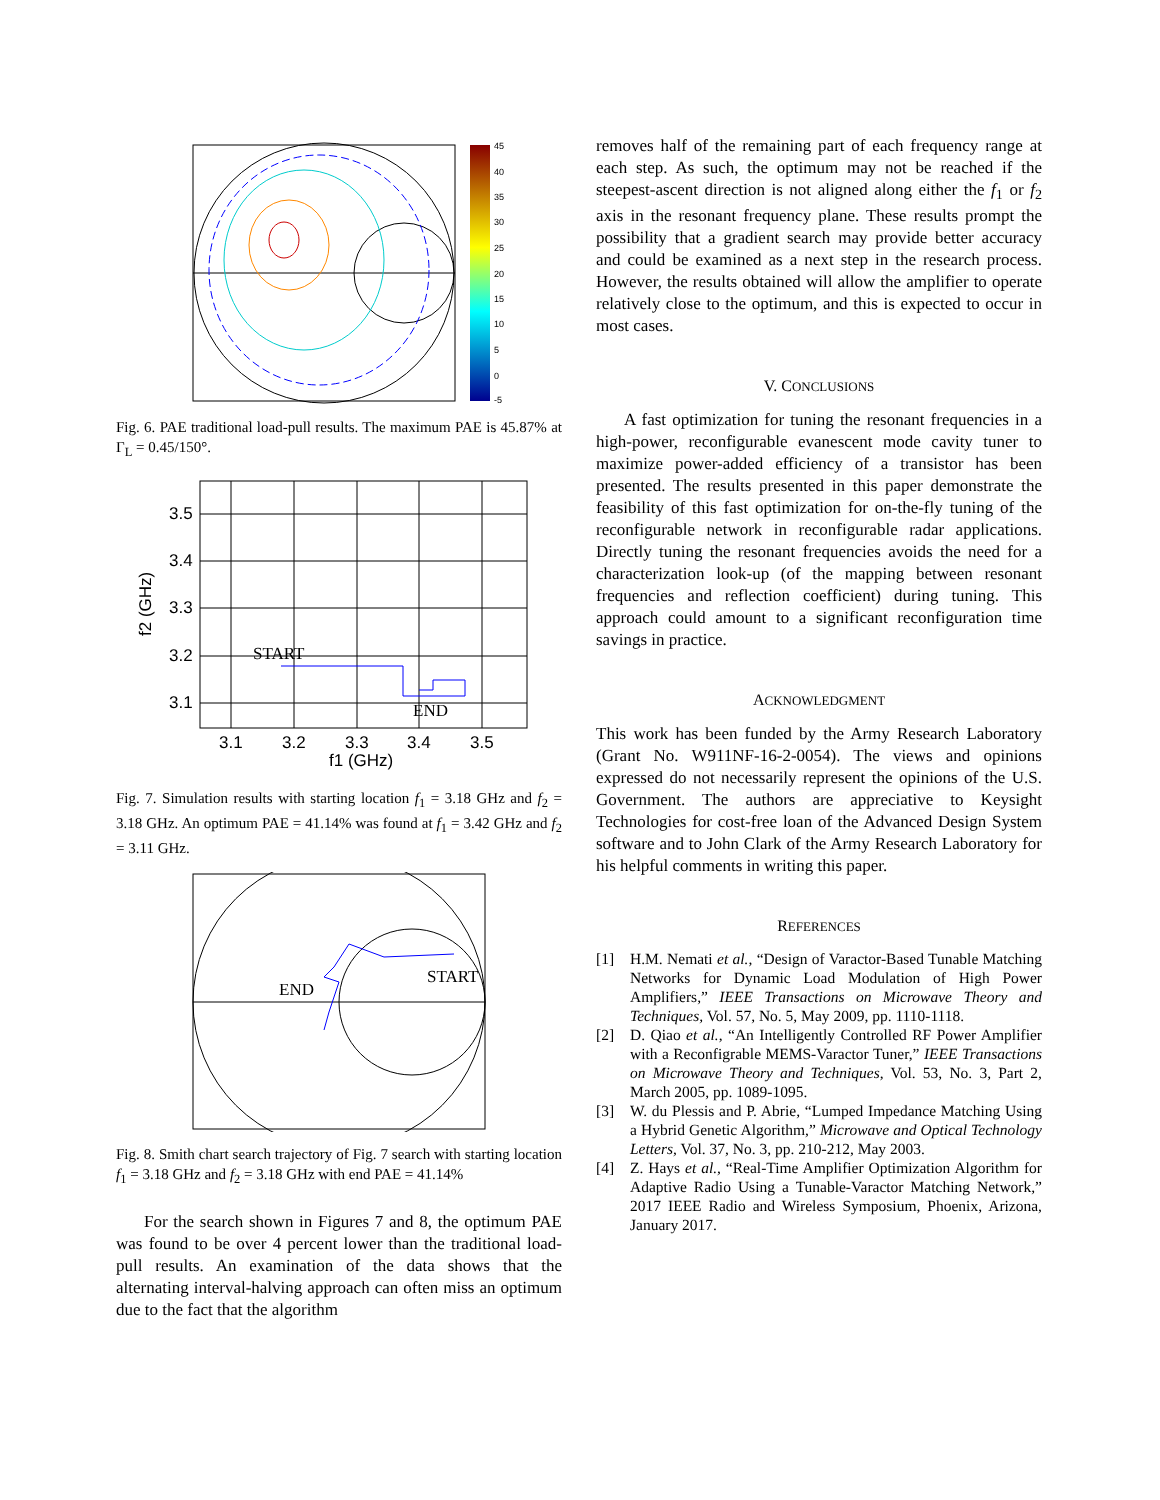45
40
35
30
25
20
15
10
5
0
-5
Fig. 6. PAE traditional load-pull results. The maximum PAE is 45.87% at Γ<sub>L</sub> = 0.45/150°.
3.5
3.4
3.3
3.2
3.1
3.1
3.2
3.3
3.4
3.5
f1 (GHz)
f2 (GHz)
START
END
Fig. 7. Simulation results with starting location f<sub>1</sub> = 3.18 GHz and f<sub>2</sub> = 3.18 GHz. An optimum PAE = 41.14% was found at f<sub>1</sub> = 3.42 GHz and f<sub>2</sub> = 3.11 GHz.
END
START
Fig. 8. Smith chart search trajectory of Fig. 7 search with starting location f<sub>1</sub> = 3.18 GHz and f<sub>2</sub> = 3.18 GHz with end PAE = 41.14%
For the search shown in Figures 7 and 8, the optimum PAE was found to be over 4 percent lower than the traditional load-pull results. An examination of the data shows that the alternating interval-halving approach can often miss an optimum due to the fact that the algorithm
removes half of the remaining part of each frequency range at each step. As such, the optimum may not be reached if the steepest-ascent direction is not aligned along either the f<sub>1</sub> or f<sub>2</sub> axis in the resonant frequency plane. These results prompt the possibility that a gradient search may provide better accuracy and could be examined as a next step in the research process. However, the results obtained will allow the amplifier to operate relatively close to the optimum, and this is expected to occur in most cases.
V. CONCLUSIONS
A fast optimization for tuning the resonant frequencies in a high-power, reconfigurable evanescent mode cavity tuner to maximize power-added efficiency of a transistor has been presented. The results presented in this paper demonstrate the feasibility of this fast optimization for on-the-fly tuning of the reconfigurable network in reconfigurable radar applications. Directly tuning the resonant frequencies avoids the need for a characterization look-up (of the mapping between resonant frequencies and reflection coefficient) during tuning. This approach could amount to a significant reconfiguration time savings in practice.
ACKNOWLEDGMENT
This work has been funded by the Army Research Laboratory (Grant No. W911NF-16-2-0054). The views and opinions expressed do not necessarily represent the opinions of the U.S. Government. The authors are appreciative to Keysight Technologies for cost-free loan of the Advanced Design System software and to John Clark of the Army Research Laboratory for his helpful comments in writing this paper.
REFERENCES
[1] H.M. Nemati et al., “Design of Varactor-Based Tunable Matching Networks for Dynamic Load Modulation of High Power Amplifiers,” IEEE Transactions on Microwave Theory and Techniques, Vol. 57, No. 5, May 2009, pp. 1110-1118.
[2] D. Qiao et al., “An Intelligently Controlled RF Power Amplifier with a Reconfigrable MEMS-Varactor Tuner,” IEEE Transactions on Microwave Theory and Techniques, Vol. 53, No. 3, Part 2, March 2005, pp. 1089-1095.
[3] W. du Plessis and P. Abrie, “Lumped Impedance Matching Using a Hybrid Genetic Algorithm,” Microwave and Optical Technology Letters, Vol. 37, No. 3, pp. 210-212, May 2003.
[4] Z. Hays et al., “Real-Time Amplifier Optimization Algorithm for Adaptive Radio Using a Tunable-Varactor Matching Network,” 2017 IEEE Radio and Wireless Symposium, Phoenix, Arizona, January 2017.